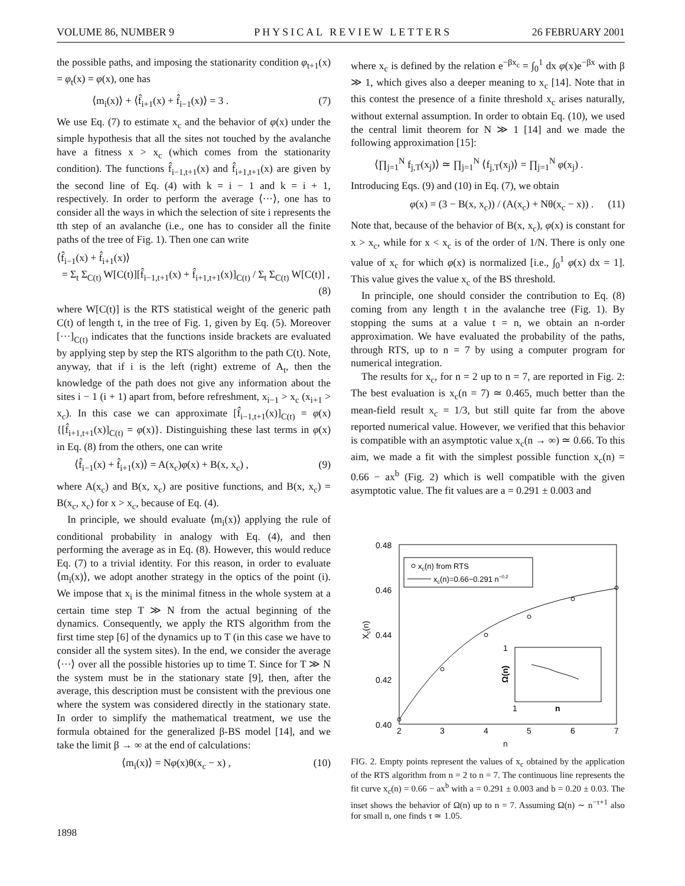VOLUME 86, NUMBER 9 PHYSICAL REVIEW LETTERS 26 FEBRUARY 2001
the possible paths, and imposing the stationarity condition φ<sub>t+1</sub>(x) = φ<sub>t</sub>(x) = φ(x), one has
⟨m<sub>i</sub>(x)⟩ + ⟨f̂<sub>i+1</sub>(x) + f̂<sub>i−1</sub>(x)⟩ = 3 . (7)
We use Eq. (7) to estimate x<sub>c</sub> and the behavior of φ(x) under the simple hypothesis that all the sites not touched by the avalanche have a fitness x > x<sub>c</sub> (which comes from the stationarity condition). The functions f̂<sub>i−1,t+1</sub>(x) and f̂<sub>i+1,t+1</sub>(x) are given by the second line of Eq. (4) with k = i − 1 and k = i + 1, respectively. In order to perform the average ⟨···⟩, one has to consider all the ways in which the selection of site i represents the tth step of an avalanche (i.e., one has to consider all the finite paths of the tree of Fig. 1). Then one can write
⟨f̂<sub>i−1</sub>(x) + f̂<sub>i+1</sub>(x)⟩
= Σ<sub>t</sub> Σ<sub>C(t)</sub> W[C(t)][f̂<sub>i−1,t+1</sub>(x) + f̂<sub>i+1,t+1</sub>(x)]<sub>C(t)</sub> / Σ<sub>t</sub> Σ<sub>C(t)</sub> W[C(t)] ,
(8)
where W[C(t)] is the RTS statistical weight of the generic path C(t) of length t, in the tree of Fig. 1, given by Eq. (5). Moreover [···]<sub>C(t)</sub> indicates that the functions inside brackets are evaluated by applying step by step the RTS algorithm to the path C(t). Note, anyway, that if i is the left (right) extreme of A<sub>t</sub>, then the knowledge of the path does not give any information about the sites i − 1 (i + 1) apart from, before refreshment, x<sub>i−1</sub> > x<sub>c</sub> (x<sub>i+1</sub> > x<sub>c</sub>). In this case we can approximate [f̂<sub>i−1,t+1</sub>(x)]<sub>C(t)</sub> = φ(x) {[f̂<sub>i+1,t+1</sub>(x)]<sub>C(t)</sub> = φ(x)}. Distinguishing these last terms in φ(x) in Eq. (8) from the others, one can write
⟨f̂<sub>i−1</sub>(x) + f̂<sub>i+1</sub>(x)⟩ = A(x<sub>c</sub>)φ(x) + B(x, x<sub>c</sub>) , (9)
where A(x<sub>c</sub>) and B(x, x<sub>c</sub>) are positive functions, and B(x, x<sub>c</sub>) = B(x<sub>c</sub>, x<sub>c</sub>) for x > x<sub>c</sub>, because of Eq. (4).
In principle, we should evaluate ⟨m<sub>i</sub>(x)⟩ applying the rule of conditional probability in analogy with Eq. (4), and then performing the average as in Eq. (8). However, this would reduce Eq. (7) to a trivial identity. For this reason, in order to evaluate ⟨m<sub>i</sub>(x)⟩, we adopt another strategy in the optics of the point (i). We impose that x<sub>i</sub> is the minimal fitness in the whole system at a certain time step T ≫ N from the actual beginning of the dynamics. Consequently, we apply the RTS algorithm from the first time step [6] of the dynamics up to T (in this case we have to consider all the system sites). In the end, we consider the average ⟨···⟩ over all the possible histories up to time T. Since for T ≫ N the system must be in the stationary state [9], then, after the average, this description must be consistent with the previous one where the system was considered directly in the stationary state. In order to simplify the mathematical treatment, we use the formula obtained for the generalized β-BS model [14], and we take the limit β → ∞ at the end of calculations:
⟨m<sub>i</sub>(x)⟩ = Nφ(x)θ(x<sub>c</sub> − x) , (10)
where x<sub>c</sub> is defined by the relation e<sup>−βx<sub>c</sub></sup> = ∫<sub>0</sub><sup>1</sup> dx φ(x)e<sup>−βx</sup> with β ≫ 1, which gives also a deeper meaning to x<sub>c</sub> [14]. Note that in this contest the presence of a finite threshold x<sub>c</sub> arises naturally, without external assumption. In order to obtain Eq. (10), we used the central limit theorem for N ≫ 1 [14] and we made the following approximation [15]:
⟨∏<sub>j=1</sub><sup>N</sup> f<sub>j,T</sub>(x<sub>j</sub>)⟩ ≃ ∏<sub>j=1</sub><sup>N</sup> ⟨f<sub>j,T</sub>(x<sub>j</sub>)⟩ = ∏<sub>j=1</sub><sup>N</sup> φ(x<sub>j</sub>) .
Introducing Eqs. (9) and (10) in Eq. (7), we obtain
φ(x) = (3 − B(x, x<sub>c</sub>)) / (A(x<sub>c</sub>) + Nθ(x<sub>c</sub> − x)) . (11)
Note that, because of the behavior of B(x, x<sub>c</sub>), φ(x) is constant for x > x<sub>c</sub>, while for x < x<sub>c</sub> is of the order of 1/N. There is only one value of x<sub>c</sub> for which φ(x) is normalized [i.e., ∫<sub>0</sub><sup>1</sup> φ(x) dx = 1]. This value gives the value x<sub>c</sub> of the BS threshold.
In principle, one should consider the contribution to Eq. (8) coming from any length t in the avalanche tree (Fig. 1). By stopping the sums at a value t = n, we obtain an n-order approximation. We have evaluated the probability of the paths, through RTS, up to n = 7 by using a computer program for numerical integration.
The results for x<sub>c</sub>, for n = 2 up to n = 7, are reported in Fig. 2: The best evaluation is x<sub>c</sub>(n = 7) ≃ 0.465, much better than the mean-field result x<sub>c</sub> = 1/3, but still quite far from the above reported numerical value. However, we verified that this behavior is compatible with an asymptotic value x<sub>c</sub>(n → ∞) ≃ 0.66. To this aim, we made a fit with the simplest possible function x<sub>c</sub>(n) = 0.66 − ax<sup>b</sup> (Fig. 2) which is well compatible with the given asymptotic value. The fit values are a = 0.291 ± 0.003 and
0.48
0.46
0.44
0.42
0.40
Xc(n)
xc(n) from RTS
xc(n)=0.66−0.291 n−0.2
1
Ω(n)
1
n
2
3
4
5
6
7
n
FIG. 2. Empty points represent the values of x<sub>c</sub> obtained by the application of the RTS algorithm from n = 2 to n = 7. The continuous line represents the fit curve x<sub>c</sub>(n) = 0.66 − ax<sup>b</sup> with a = 0.291 ± 0.003 and b = 0.20 ± 0.03. The inset shows the behavior of Ω(n) up to n = 7. Assuming Ω(n) ∼ n<sup>−τ+1</sup> also for small n, one finds τ ≃ 1.05.
1898